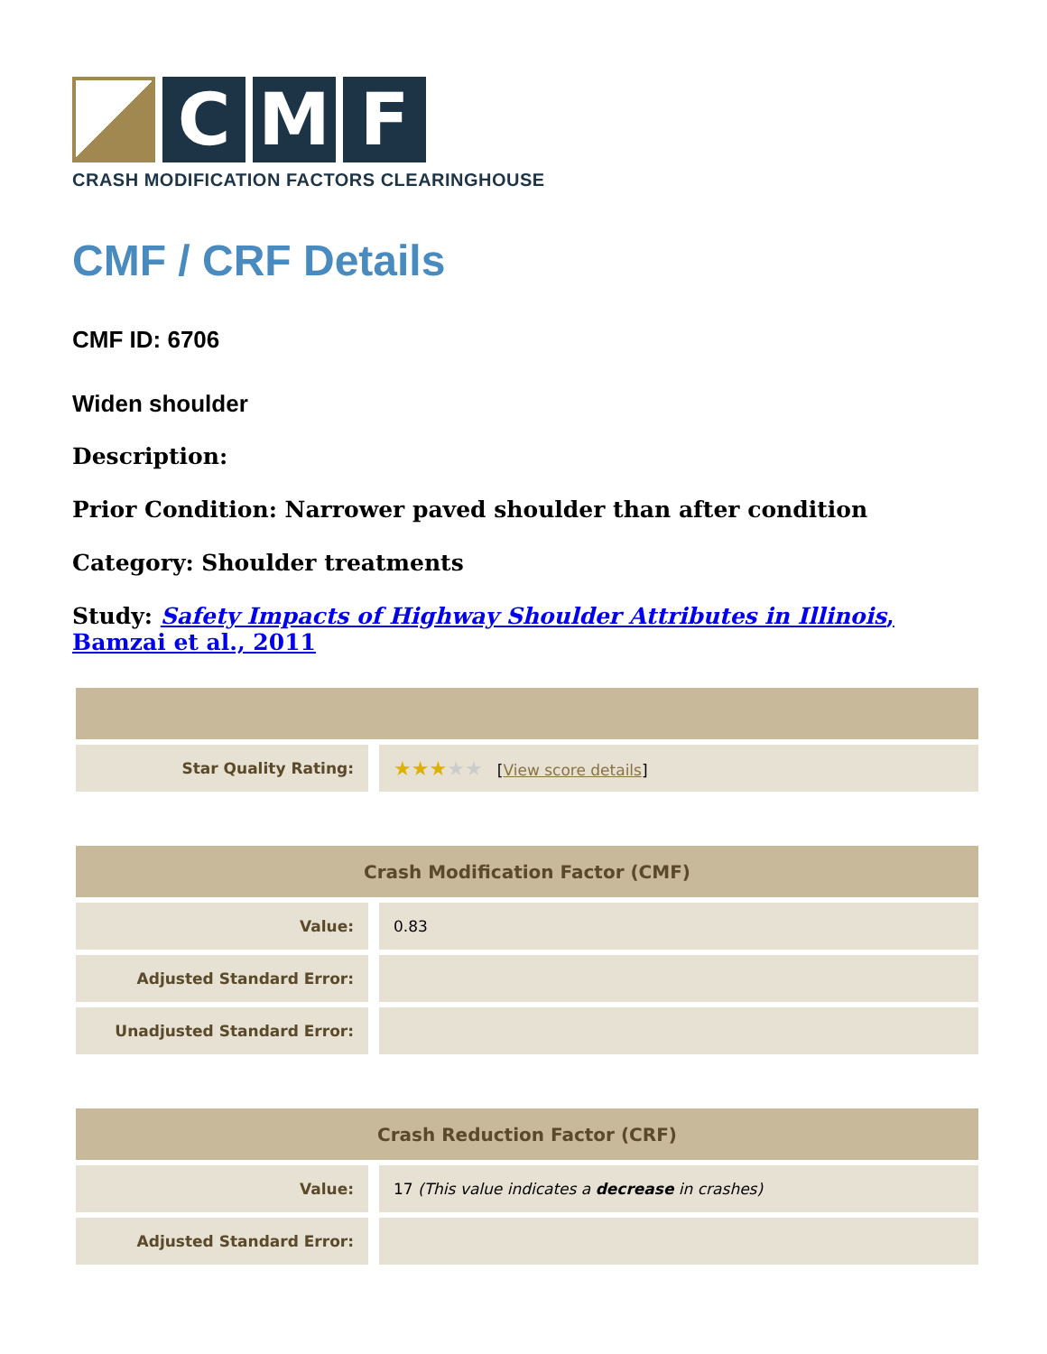C M F
CRASH MODIFICATION FACTORS CLEARINGHOUSE
CMF / CRF Details
CMF ID: 6706
Widen shoulder
Description:
Prior Condition: Narrower paved shoulder than after condition
Category: Shoulder treatments
Study: Safety Impacts of Highway Shoulder Attributes in Illinois, Bamzai et al., 2011
| Star Quality Rating: | ★★★ ★★ [ View score details ] |
| Crash Modification Factor (CMF) | |
| --- | --- |
| Value: | 0.83 |
| Adjusted Standard Error: | |
| Unadjusted Standard Error: | |
| Crash Reduction Factor (CRF) | |
| --- | --- |
| Value: | 17 (This value indicates a decrease in crashes) |
| Adjusted Standard Error: | |